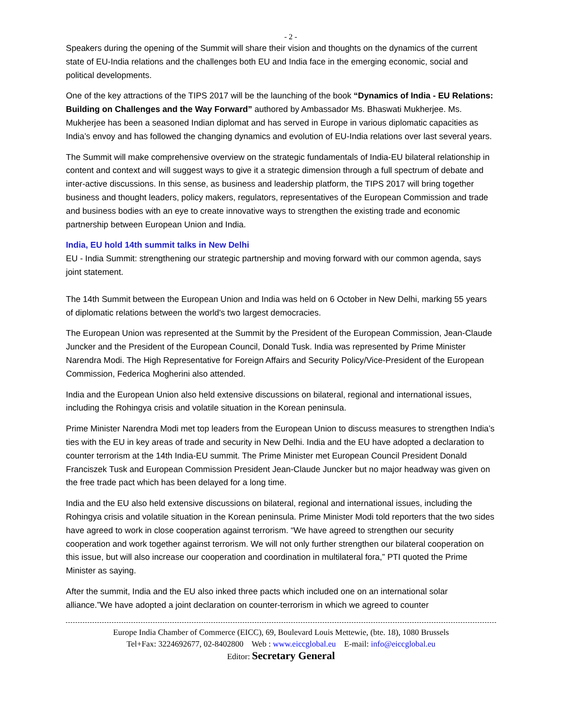- 2 -
Speakers during the opening of the Summit will share their vision and thoughts on the dynamics of the current state of EU-India relations and the challenges both EU and India face in the emerging economic, social and political developments.
One of the key attractions of the TIPS 2017 will be the launching of the book “Dynamics of India - EU Relations: Building on Challenges and the Way Forward” authored by Ambassador Ms. Bhaswati Mukherjee. Ms. Mukherjee has been a seasoned Indian diplomat and has served in Europe in various diplomatic capacities as India’s envoy and has followed the changing dynamics and evolution of EU-India relations over last several years.
The Summit will make comprehensive overview on the strategic fundamentals of India-EU bilateral relationship in content and context and will suggest ways to give it a strategic dimension through a full spectrum of debate and inter-active discussions. In this sense, as business and leadership platform, the TIPS 2017 will bring together business and thought leaders, policy makers, regulators, representatives of the European Commission and trade and business bodies with an eye to create innovative ways to strengthen the existing trade and economic partnership between European Union and India.
India, EU hold 14th summit talks in New Delhi
EU - India Summit: strengthening our strategic partnership and moving forward with our common agenda, says joint statement.
The 14th Summit between the European Union and India was held on 6 October in New Delhi, marking 55 years of diplomatic relations between the world's two largest democracies.
The European Union was represented at the Summit by the President of the European Commission, Jean-Claude Juncker and the President of the European Council, Donald Tusk. India was represented by Prime Minister Narendra Modi. The High Representative for Foreign Affairs and Security Policy/Vice-President of the European Commission, Federica Mogherini also attended.
India and the European Union also held extensive discussions on bilateral, regional and international issues, including the Rohingya crisis and volatile situation in the Korean peninsula.
Prime Minister Narendra Modi met top leaders from the European Union to discuss measures to strengthen India’s ties with the EU in key areas of trade and security in New Delhi. India and the EU have adopted a declaration to counter terrorism at the 14th India-EU summit. The Prime Minister met European Council President Donald Franciszek Tusk and European Commission President Jean-Claude Juncker but no major headway was given on the free trade pact which has been delayed for a long time.
India and the EU also held extensive discussions on bilateral, regional and international issues, including the Rohingya crisis and volatile situation in the Korean peninsula. Prime Minister Modi told reporters that the two sides have agreed to work in close cooperation against terrorism. “We have agreed to strengthen our security cooperation and work together against terrorism. We will not only further strengthen our bilateral cooperation on this issue, but will also increase our cooperation and coordination in multilateral fora,” PTI quoted the Prime Minister as saying.
After the summit, India and the EU also inked three pacts which included one on an international solar alliance.”We have adopted a joint declaration on counter-terrorism in which we agreed to counter
Europe India Chamber of Commerce (EICC), 69, Boulevard Louis Mettewie, (bte. 18), 1080 Brussels
Tel+Fax: 3224692677, 02-8402800 Web : www.eiccglobal.eu E-mail: info@eiccglobal.eu
Editor: Secretary General